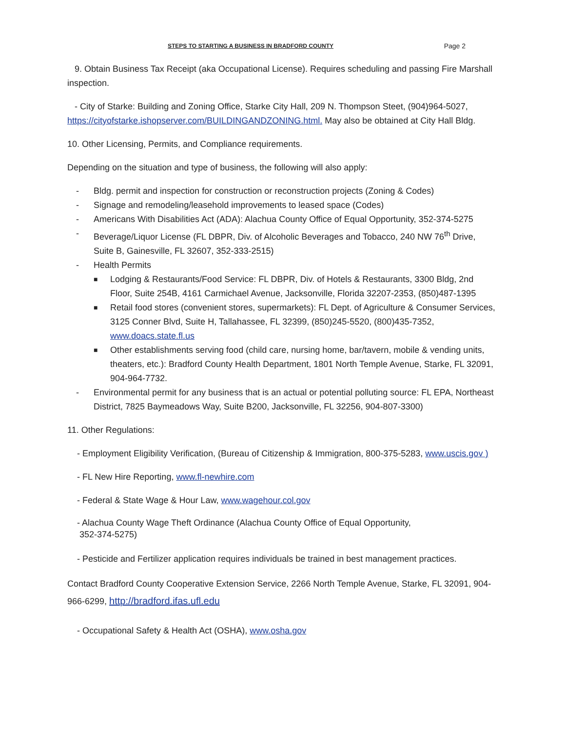STEPS TO STARTING A BUSINESS IN BRADFORD COUNTY Page 2
9. Obtain Business Tax Receipt (aka Occupational License). Requires scheduling and passing Fire Marshall inspection.
- City of Starke: Building and Zoning Office, Starke City Hall, 209 N. Thompson Steet, (904)964-5027, https://cityofstarke.ishopserver.com/BUILDINGANDZONING.html. May also be obtained at City Hall Bldg.
10. Other Licensing, Permits, and Compliance requirements.
Depending on the situation and type of business, the following will also apply:
- Bldg. permit and inspection for construction or reconstruction projects (Zoning & Codes)
- Signage and remodeling/leasehold improvements to leased space (Codes)
- Americans With Disabilities Act (ADA): Alachua County Office of Equal Opportunity, 352-374-5275
- Beverage/Liquor License (FL DBPR, Div. of Alcoholic Beverages and Tobacco, 240 NW 76<sup>th</sup> Drive, Suite B, Gainesville, FL 32607, 352-333-2515)
- Health Permits
■ Lodging & Restaurants/Food Service: FL DBPR, Div. of Hotels & Restaurants, 3300 Bldg, 2nd Floor, Suite 254B, 4161 Carmichael Avenue, Jacksonville, Florida 32207-2353, (850)487-1395
■ Retail food stores (convenient stores, supermarkets): FL Dept. of Agriculture & Consumer Services, 3125 Conner Blvd, Suite H, Tallahassee, FL 32399, (850)245-5520, (800)435-7352, www.doacs.state.fl.us
■ Other establishments serving food (child care, nursing home, bar/tavern, mobile & vending units, theaters, etc.): Bradford County Health Department, 1801 North Temple Avenue, Starke, FL 32091, 904-964-7732.
- Environmental permit for any business that is an actual or potential polluting source: FL EPA, Northeast District, 7825 Baymeadows Way, Suite B200, Jacksonville, FL 32256, 904-807-3300)
11. Other Regulations:
- Employment Eligibility Verification, (Bureau of Citizenship & Immigration, 800-375-5283, www.uscis.gov )
- FL New Hire Reporting, www.fl-newhire.com
- Federal & State Wage & Hour Law, www.wagehour.col.gov
- Alachua County Wage Theft Ordinance (Alachua County Office of Equal Opportunity,
352-374-5275)
- Pesticide and Fertilizer application requires individuals be trained in best management practices.
Contact Bradford County Cooperative Extension Service, 2266 North Temple Avenue, Starke, FL 32091, 904-966-6299, http://bradford.ifas.ufl.edu
- Occupational Safety & Health Act (OSHA), www.osha.gov